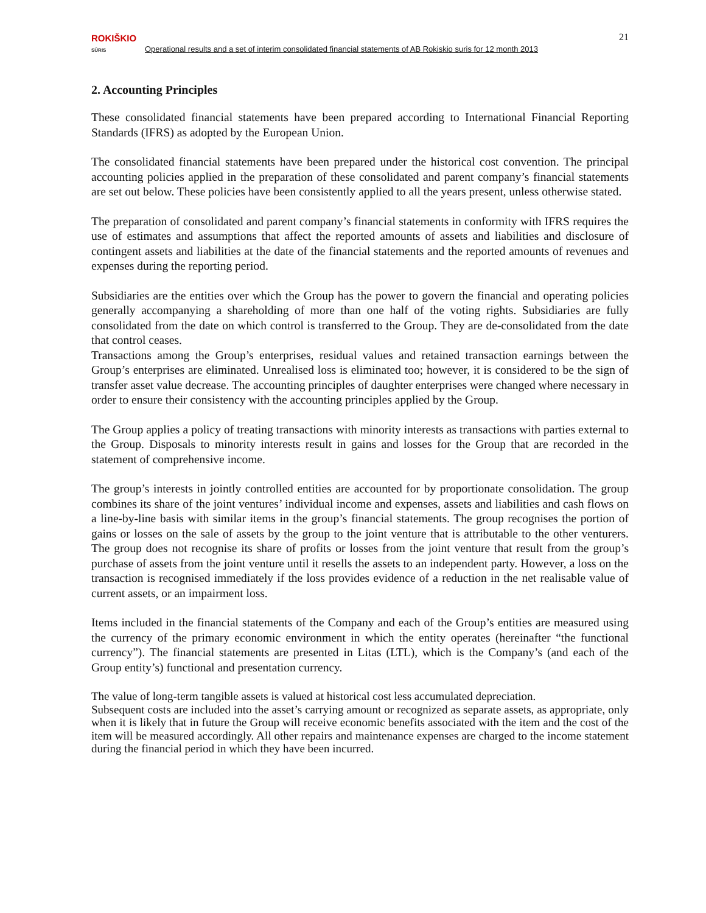ROKIŠKIO
SŪRIS
Operational results and a set of interim consolidated financial statements of AB Rokiskio suris for 12 month 2013
21
2. Accounting Principles
These consolidated financial statements have been prepared according to International Financial Reporting Standards (IFRS) as adopted by the European Union.
The consolidated financial statements have been prepared under the historical cost convention. The principal accounting policies applied in the preparation of these consolidated and parent company’s financial statements are set out below. These policies have been consistently applied to all the years present, unless otherwise stated.
The preparation of consolidated and parent company’s financial statements in conformity with IFRS requires the use of estimates and assumptions that affect the reported amounts of assets and liabilities and disclosure of contingent assets and liabilities at the date of the financial statements and the reported amounts of revenues and expenses during the reporting period.
Subsidiaries are the entities over which the Group has the power to govern the financial and operating policies generally accompanying a shareholding of more than one half of the voting rights. Subsidiaries are fully consolidated from the date on which control is transferred to the Group. They are de-consolidated from the date that control ceases.
Transactions among the Group’s enterprises, residual values and retained transaction earnings between the Group’s enterprises are eliminated. Unrealised loss is eliminated too; however, it is considered to be the sign of transfer asset value decrease. The accounting principles of daughter enterprises were changed where necessary in order to ensure their consistency with the accounting principles applied by the Group.
The Group applies a policy of treating transactions with minority interests as transactions with parties external to the Group. Disposals to minority interests result in gains and losses for the Group that are recorded in the statement of comprehensive income.
The group’s interests in jointly controlled entities are accounted for by proportionate consolidation. The group combines its share of the joint ventures’ individual income and expenses, assets and liabilities and cash flows on a line-by-line basis with similar items in the group’s financial statements. The group recognises the portion of gains or losses on the sale of assets by the group to the joint venture that is attributable to the other venturers. The group does not recognise its share of profits or losses from the joint venture that result from the group’s purchase of assets from the joint venture until it resells the assets to an independent party. However, a loss on the transaction is recognised immediately if the loss provides evidence of a reduction in the net realisable value of current assets, or an impairment loss.
Items included in the financial statements of the Company and each of the Group’s entities are measured using the currency of the primary economic environment in which the entity operates (hereinafter “the functional currency”). The financial statements are presented in Litas (LTL), which is the Company’s (and each of the Group entity’s) functional and presentation currency.
The value of long-term tangible assets is valued at historical cost less accumulated depreciation.
Subsequent costs are included into the asset’s carrying amount or recognized as separate assets, as appropriate, only when it is likely that in future the Group will receive economic benefits associated with the item and the cost of the item will be measured accordingly. All other repairs and maintenance expenses are charged to the income statement during the financial period in which they have been incurred.